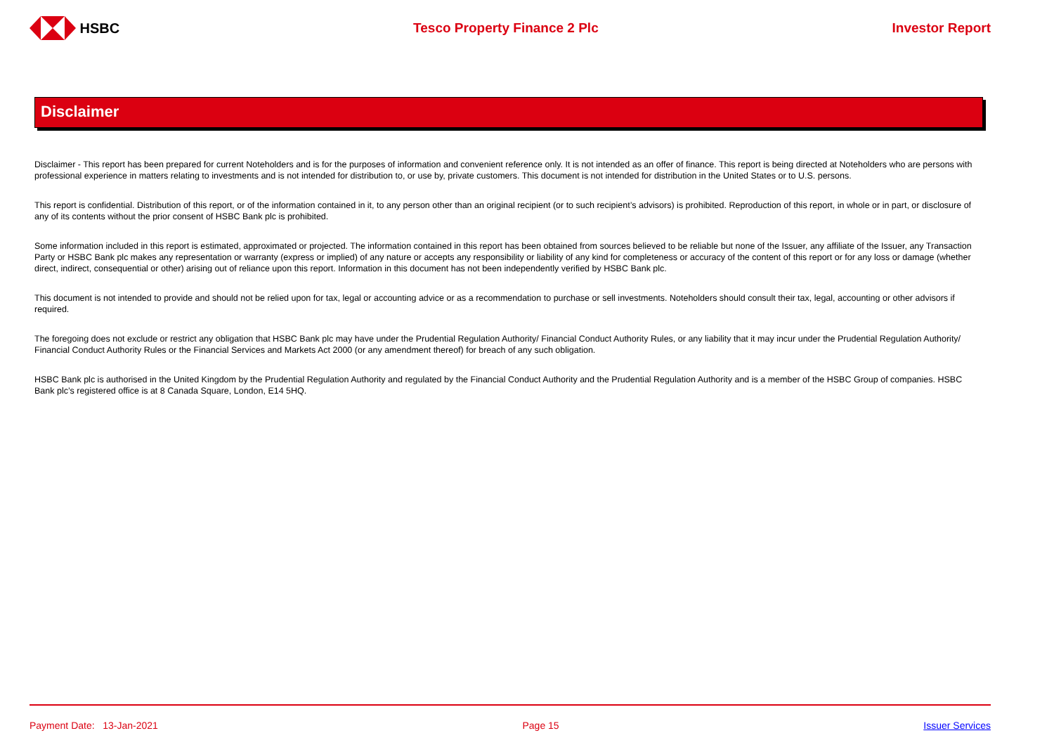HSBC Tesco Property Finance 2 Plc Investor Report
Disclaimer
Disclaimer - This report has been prepared for current Noteholders and is for the purposes of information and convenient reference only. It is not intended as an offer of finance. This report is being directed at Noteholders who are persons with professional experience in matters relating to investments and is not intended for distribution to, or use by, private customers. This document is not intended for distribution in the United States or to U.S. persons.
This report is confidential. Distribution of this report, or of the information contained in it, to any person other than an original recipient (or to such recipient’s advisors) is prohibited. Reproduction of this report, in whole or in part, or disclosure of any of its contents without the prior consent of HSBC Bank plc is prohibited.
Some information included in this report is estimated, approximated or projected. The information contained in this report has been obtained from sources believed to be reliable but none of the Issuer, any affiliate of the Issuer, any Transaction Party or HSBC Bank plc makes any representation or warranty (express or implied) of any nature or accepts any responsibility or liability of any kind for completeness or accuracy of the content of this report or for any loss or damage (whether direct, indirect, consequential or other) arising out of reliance upon this report. Information in this document has not been independently verified by HSBC Bank plc.
This document is not intended to provide and should not be relied upon for tax, legal or accounting advice or as a recommendation to purchase or sell investments. Noteholders should consult their tax, legal, accounting or other advisors if required.
The foregoing does not exclude or restrict any obligation that HSBC Bank plc may have under the Prudential Regulation Authority/ Financial Conduct Authority Rules, or any liability that it may incur under the Prudential Regulation Authority/ Financial Conduct Authority Rules or the Financial Services and Markets Act 2000 (or any amendment thereof) for breach of any such obligation.
HSBC Bank plc is authorised in the United Kingdom by the Prudential Regulation Authority and regulated by the Financial Conduct Authority and the Prudential Regulation Authority and is a member of the HSBC Group of companies. HSBC Bank plc’s registered office is at 8 Canada Square, London, E14 5HQ.
Payment Date: 13-Jan-2021 Page 15 Issuer Services